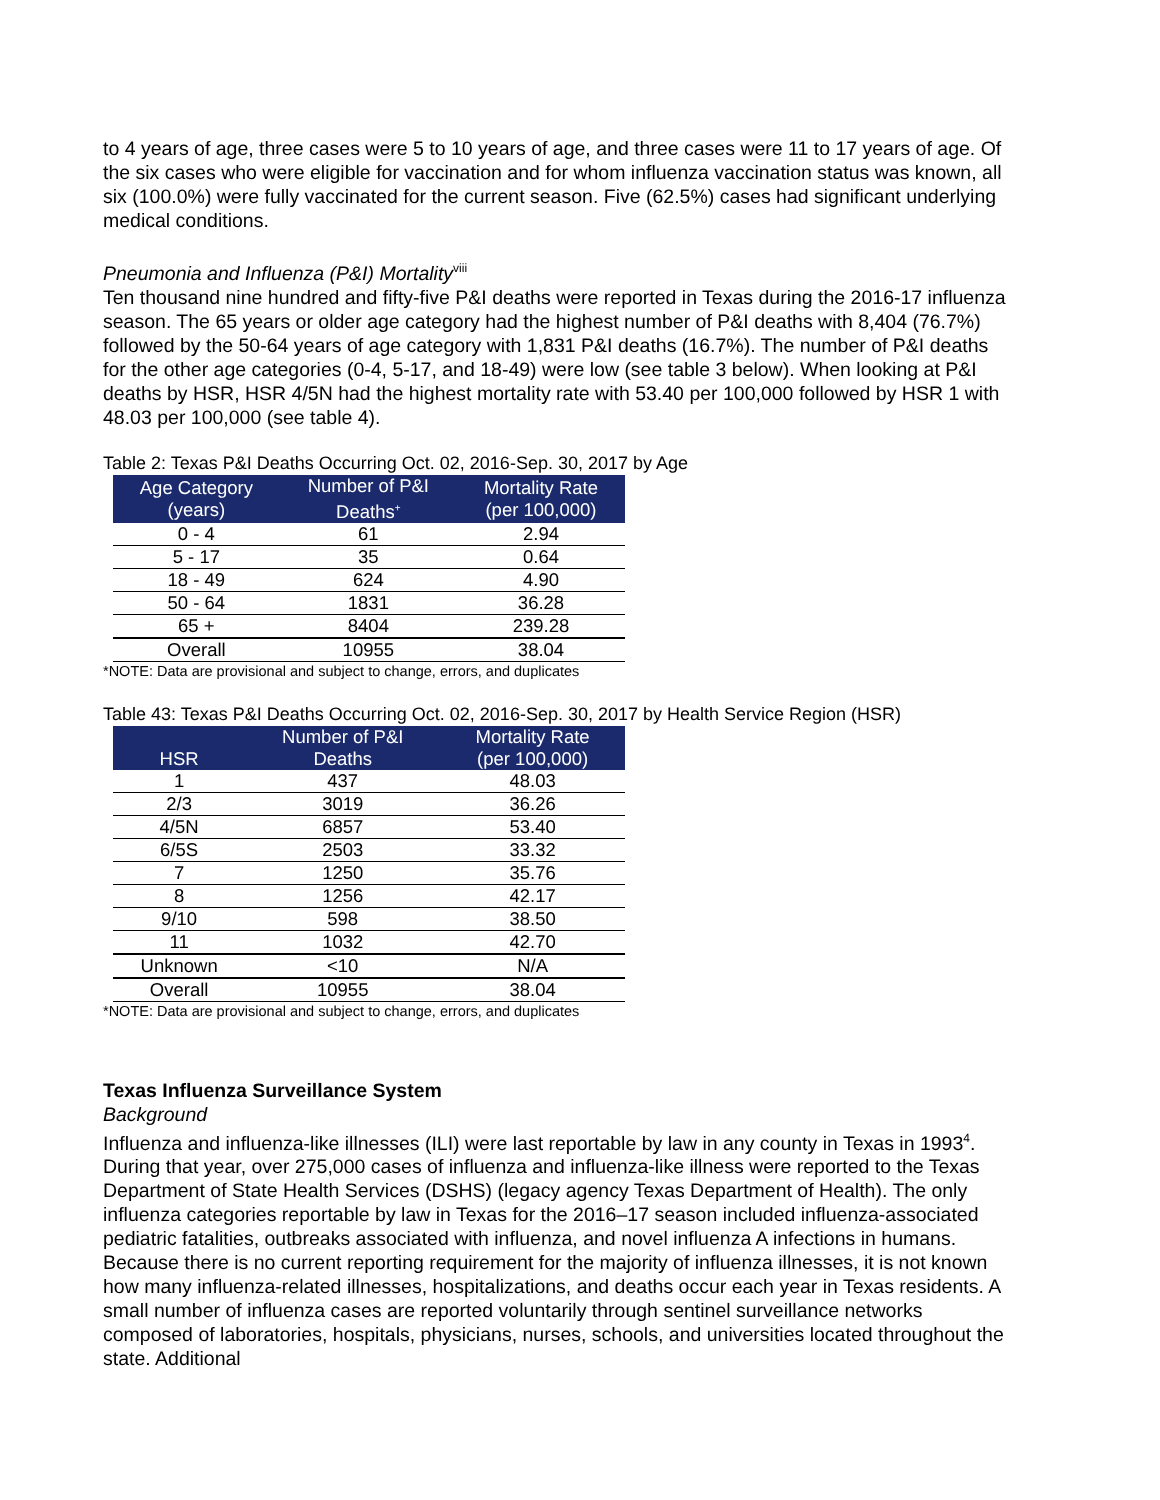to 4 years of age, three cases were 5 to 10 years of age, and three cases were 11 to 17 years of age. Of the six cases who were eligible for vaccination and for whom influenza vaccination status was known, all six (100.0%) were fully vaccinated for the current season. Five (62.5%) cases had significant underlying medical conditions.
Pneumonia and Influenza (P&I) Mortality<sup>viii</sup>
Ten thousand nine hundred and fifty-five P&I deaths were reported in Texas during the 2016-17 influenza season. The 65 years or older age category had the highest number of P&I deaths with 8,404 (76.7%) followed by the 50-64 years of age category with 1,831 P&I deaths (16.7%). The number of P&I deaths for the other age categories (0-4, 5-17, and 18-49) were low (see table 3 below). When looking at P&I deaths by HSR, HSR 4/5N had the highest mortality rate with 53.40 per 100,000 followed by HSR 1 with 48.03 per 100,000 (see table 4).
Table 2: Texas P&I Deaths Occurring Oct. 02, 2016-Sep. 30, 2017 by Age
| Age Category (years) | Number of P&I Deaths<sup>+</sup> | Mortality Rate (per 100,000) |
| --- | --- | --- |
| 0 - 4 | 61 | 2.94 |
| 5 - 17 | 35 | 0.64 |
| 18 - 49 | 624 | 4.90 |
| 50 - 64 | 1831 | 36.28 |
| 65 + | 8404 | 239.28 |
| Overall | 10955 | 38.04 |
*NOTE: Data are provisional and subject to change, errors, and duplicates
Table 43: Texas P&I Deaths Occurring Oct. 02, 2016-Sep. 30, 2017 by Health Service Region (HSR)
| HSR | Number of P&I Deaths | Mortality Rate (per 100,000) |
| --- | --- | --- |
| 1 | 437 | 48.03 |
| 2/3 | 3019 | 36.26 |
| 4/5N | 6857 | 53.40 |
| 6/5S | 2503 | 33.32 |
| 7 | 1250 | 35.76 |
| 8 | 1256 | 42.17 |
| 9/10 | 598 | 38.50 |
| 11 | 1032 | 42.70 |
| Unknown | <10 | N/A |
| Overall | 10955 | 38.04 |
*NOTE: Data are provisional and subject to change, errors, and duplicates
Texas Influenza Surveillance System
Background
Influenza and influenza-like illnesses (ILI) were last reportable by law in any county in Texas in 1993<sup>4</sup>. During that year, over 275,000 cases of influenza and influenza-like illness were reported to the Texas Department of State Health Services (DSHS) (legacy agency Texas Department of Health). The only influenza categories reportable by law in Texas for the 2016–17 season included influenza-associated pediatric fatalities, outbreaks associated with influenza, and novel influenza A infections in humans. Because there is no current reporting requirement for the majority of influenza illnesses, it is not known how many influenza-related illnesses, hospitalizations, and deaths occur each year in Texas residents. A small number of influenza cases are reported voluntarily through sentinel surveillance networks composed of laboratories, hospitals, physicians, nurses, schools, and universities located throughout the state. Additional